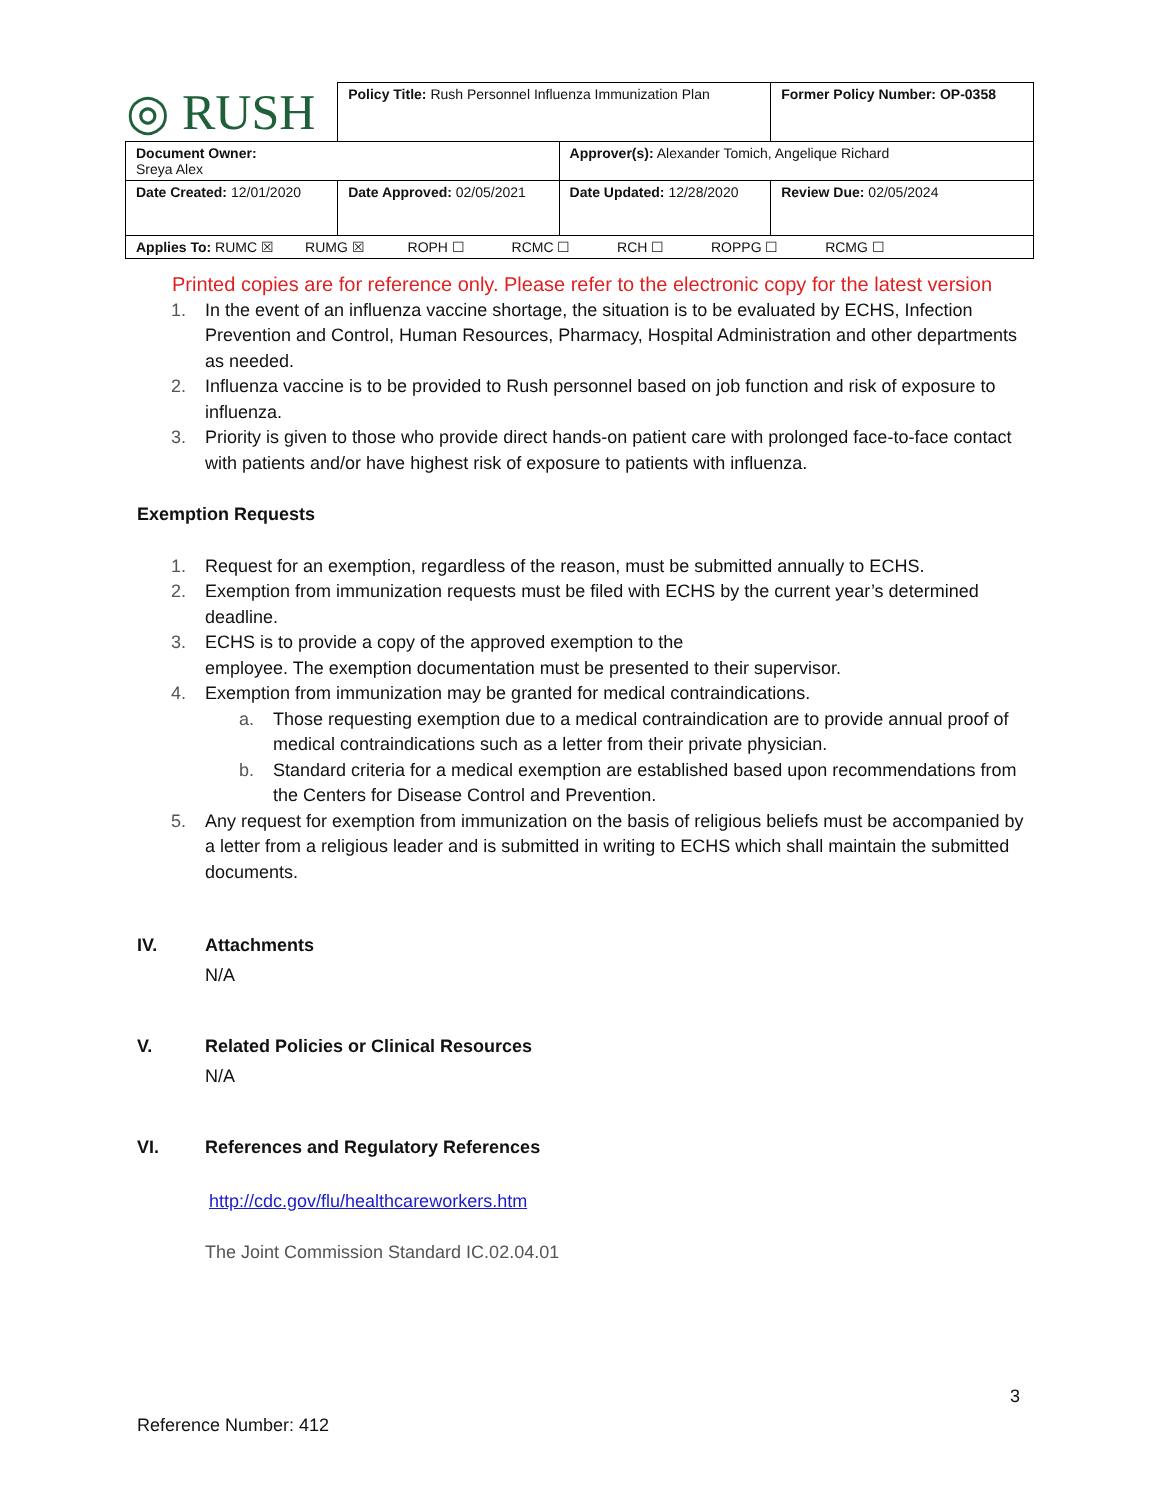| ◎ RUSH | Policy Title: Rush Personnel Influenza Immunization Plan | | Former Policy Number: OP-0358 |
| Document Owner: Sreya Alex | | Approver(s): Alexander Tomich, Angelique Richard | |
| Date Created: 12/01/2020 | Date Approved: 02/05/2021 | Date Updated: 12/28/2020 | Review Due: 02/05/2024 |
| Applies To: RUMC ☒ RUMG ☒ ROPH ☐ RCMC ☐ RCH ☐ ROPPG ☐ RCMG ☐ | | | |
Printed copies are for reference only. Please refer to the electronic copy for the latest version
1. In the event of an influenza vaccine shortage, the situation is to be evaluated by ECHS, Infection Prevention and Control, Human Resources, Pharmacy, Hospital Administration and other departments as needed.
2. Influenza vaccine is to be provided to Rush personnel based on job function and risk of exposure to influenza.
3. Priority is given to those who provide direct hands-on patient care with prolonged face-to-face contact with patients and/or have highest risk of exposure to patients with influenza.
Exemption Requests
1. Request for an exemption, regardless of the reason, must be submitted annually to ECHS.
2. Exemption from immunization requests must be filed with ECHS by the current year’s determined deadline.
3. ECHS is to provide a copy of the approved exemption to the
employee. The exemption documentation must be presented to their supervisor.
4. Exemption from immunization may be granted for medical contraindications.
a. Those requesting exemption due to a medical contraindication are to provide annual proof of medical contraindications such as a letter from their private physician.
b. Standard criteria for a medical exemption are established based upon recommendations from the Centers for Disease Control and Prevention.
5. Any request for exemption from immunization on the basis of religious beliefs must be accompanied by a letter from a religious leader and is submitted in writing to ECHS which shall maintain the submitted documents.
IV. Attachments
N/A
V. Related Policies or Clinical Resources
N/A
VI. References and Regulatory References
http://cdc.gov/flu/healthcareworkers.htm
The Joint Commission Standard IC.02.04.01
3
Reference Number: 412